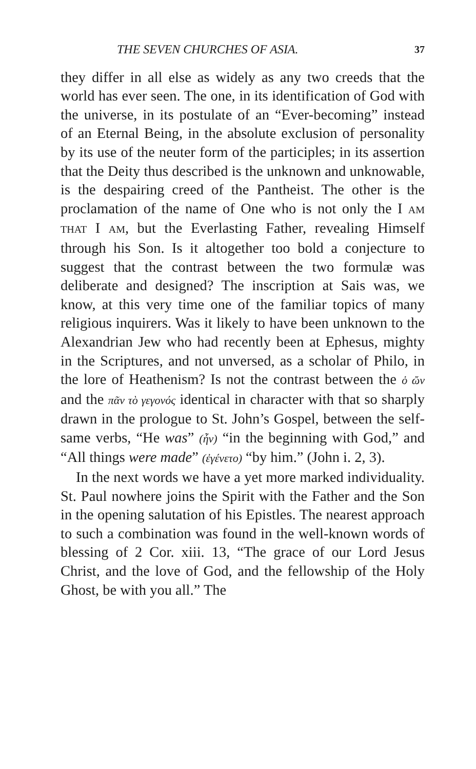THE SEVEN CHURCHES OF ASIA. 37
they differ in all else as widely as any two creeds that the world has ever seen. The one, in its identification of God with the universe, in its postulate of an “Ever-becoming” instead of an Eternal Being, in the absolute exclusion of personality by its use of the neuter form of the participles; in its assertion that the Deity thus described is the unknown and unknowable, is the despairing creed of the Pantheist. The other is the proclamation of the name of One who is not only the I AM THAT I AM, but the Everlasting Father, revealing Himself through his Son. Is it altogether too bold a conjecture to suggest that the contrast between the two formulæ was deliberate and designed? The inscription at Sais was, we know, at this very time one of the familiar topics of many religious inquirers. Was it likely to have been unknown to the Alexandrian Jew who had recently been at Ephesus, mighty in the Scriptures, and not unversed, as a scholar of Philo, in the lore of Heathenism? Is not the contrast between the ὁ ὤν and the πᾶν τὸ γεγονός identical in character with that so sharply drawn in the prologue to St. John’s Gospel, between the self-same verbs, “He was” (ἦν) “in the beginning with God,” and “All things were made” (ἐγένετο) “by him.” (John i. 2, 3).
In the next words we have a yet more marked individuality. St. Paul nowhere joins the Spirit with the Father and the Son in the opening salutation of his Epistles. The nearest approach to such a combination was found in the well-known words of blessing of 2 Cor. xiii. 13, “The grace of our Lord Jesus Christ, and the love of God, and the fellowship of the Holy Ghost, be with you all.” The